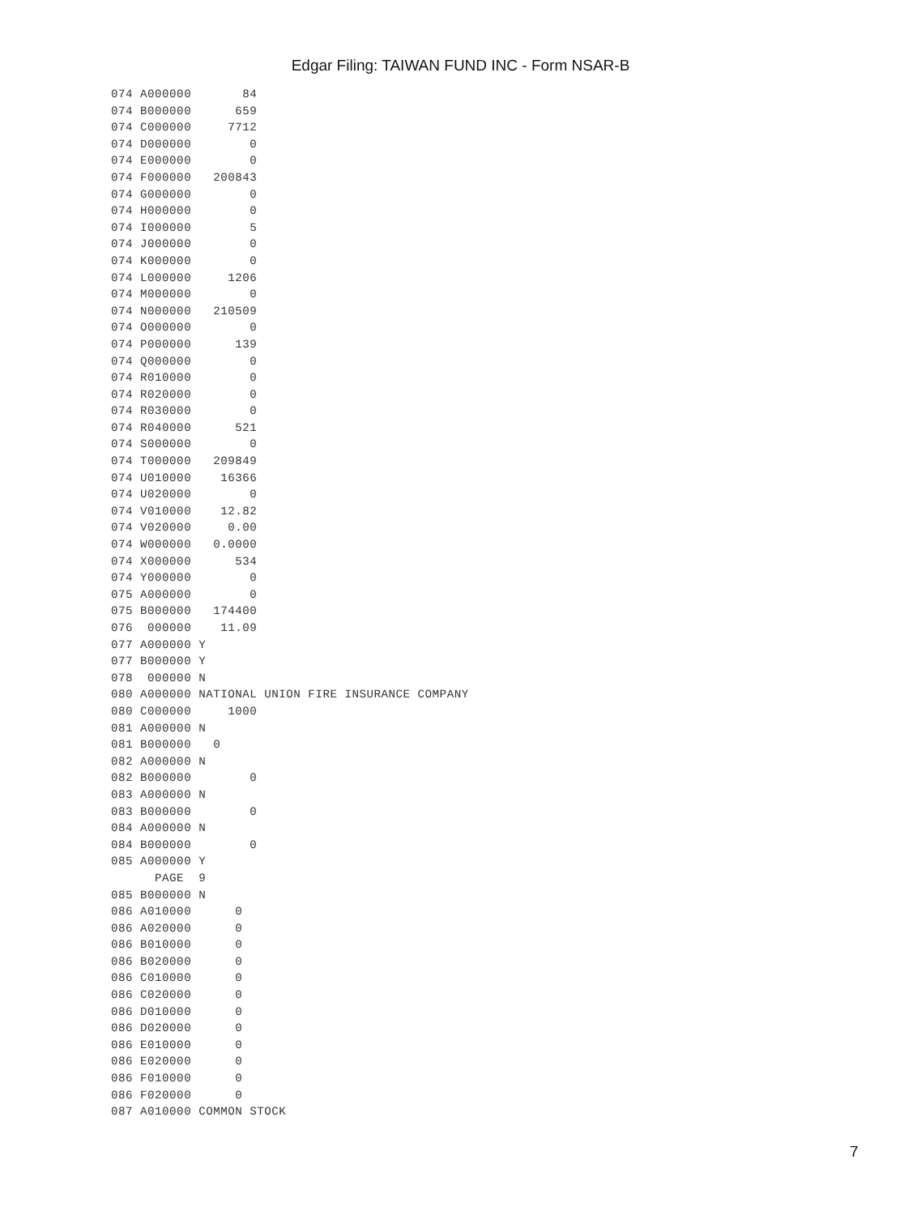Edgar Filing: TAIWAN FUND INC - Form NSAR-B
074 A000000       84
074 B000000      659
074 C000000     7712
074 D000000        0
074 E000000        0
074 F000000   200843
074 G000000        0
074 H000000        0
074 I000000        5
074 J000000        0
074 K000000        0
074 L000000     1206
074 M000000        0
074 N000000   210509
074 O000000        0
074 P000000      139
074 Q000000        0
074 R010000        0
074 R020000        0
074 R030000        0
074 R040000      521
074 S000000        0
074 T000000   209849
074 U010000    16366
074 U020000        0
074 V010000    12.82
074 V020000     0.00
074 W000000   0.0000
074 X000000      534
074 Y000000        0
075 A000000        0
075 B000000   174400
076  000000    11.09
077 A000000 Y
077 B000000 Y
078  000000 N
080 A000000 NATIONAL UNION FIRE INSURANCE COMPANY
080 C000000     1000
081 A000000 N
081 B000000   0
082 A000000 N
082 B000000        0
083 A000000 N
083 B000000        0
084 A000000 N
084 B000000        0
085 A000000 Y
      PAGE  9
085 B000000 N
086 A010000      0
086 A020000      0
086 B010000      0
086 B020000      0
086 C010000      0
086 C020000      0
086 D010000      0
086 D020000      0
086 E010000      0
086 E020000      0
086 F010000      0
086 F020000      0
087 A010000 COMMON STOCK
7